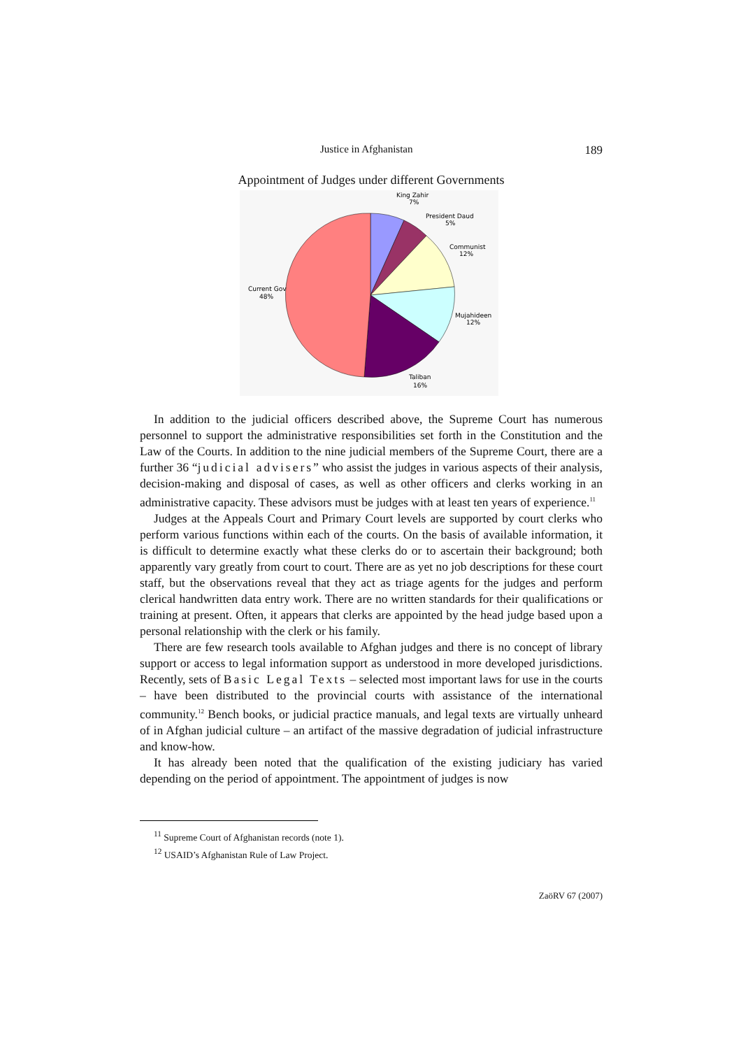Justice in Afghanistan 189
Appointment of Judges under different Governments
King Zahir
7%
President Daud
5%
Communist
12%
Mujahideen
12%
Taliban
16%
Current Gov
48%
In addition to the judicial officers described above, the Supreme Court has numerous personnel to support the administrative responsibilities set forth in the Constitution and the Law of the Courts. In addition to the nine judicial members of the Supreme Court, there are a further 36 “judicial advisers” who assist the judges in various aspects of their analysis, decision-making and disposal of cases, as well as other officers and clerks working in an administrative capacity. These advisors must be judges with at least ten years of experience.<sup>11</sup>
Judges at the Appeals Court and Primary Court levels are supported by court clerks who perform various functions within each of the courts. On the basis of available information, it is difficult to determine exactly what these clerks do or to ascertain their background; both apparently vary greatly from court to court. There are as yet no job descriptions for these court staff, but the observations reveal that they act as triage agents for the judges and perform clerical handwritten data entry work. There are no written standards for their qualifications or training at present. Often, it appears that clerks are appointed by the head judge based upon a personal relationship with the clerk or his family.
There are few research tools available to Afghan judges and there is no concept of library support or access to legal information support as understood in more developed jurisdictions. Recently, sets of Basic Legal Texts – selected most important laws for use in the courts – have been distributed to the provincial courts with assistance of the international community.<sup>12</sup> Bench books, or judicial practice manuals, and legal texts are virtually unheard of in Afghan judicial culture – an artifact of the massive degradation of judicial infrastructure and know-how.
It has already been noted that the qualification of the existing judiciary has varied depending on the period of appointment. The appointment of judges is now
<sup>11</sup> Supreme Court of Afghanistan records (note 1).
<sup>12</sup> USAID’s Afghanistan Rule of Law Project.
ZaöRV 67 (2007)